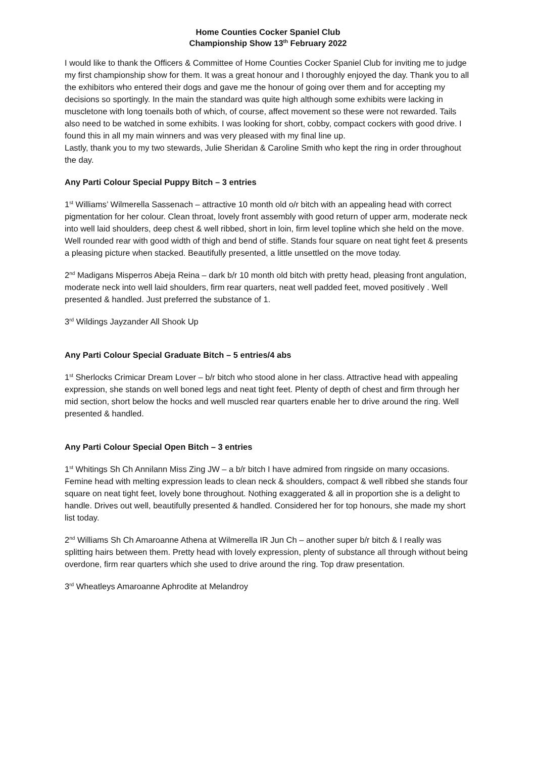Home Counties Cocker Spaniel Club
Championship Show 13<sup>th</sup> February 2022
I would like to thank the Officers & Committee of Home Counties Cocker Spaniel Club for inviting me to judge my first championship show for them. It was a great honour and I thoroughly enjoyed the day. Thank you to all the exhibitors who entered their dogs and gave me the honour of going over them and for accepting my decisions so sportingly. In the main the standard was quite high although some exhibits were lacking in muscletone with long toenails both of which, of course, affect movement so these were not rewarded. Tails also need to be watched in some exhibits. I was looking for short, cobby, compact cockers with good drive. I found this in all my main winners and was very pleased with my final line up.
Lastly, thank you to my two stewards, Julie Sheridan & Caroline Smith who kept the ring in order throughout the day.
Any Parti Colour Special Puppy Bitch – 3 entries
1<sup>st</sup> Williams’ Wilmerella Sassenach – attractive 10 month old o/r bitch with an appealing head with correct pigmentation for her colour. Clean throat, lovely front assembly with good return of upper arm, moderate neck into well laid shoulders, deep chest & well ribbed, short in loin, firm level topline which she held on the move. Well rounded rear with good width of thigh and bend of stifle. Stands four square on neat tight feet & presents a pleasing picture when stacked. Beautifully presented, a little unsettled on the move today.
2<sup>nd</sup> Madigans Misperros Abeja Reina – dark b/r 10 month old bitch with pretty head, pleasing front angulation, moderate neck into well laid shoulders, firm rear quarters, neat well padded feet, moved positively . Well presented & handled. Just preferred the substance of 1.
3<sup>rd</sup> Wildings Jayzander All Shook Up
Any Parti Colour Special Graduate Bitch – 5 entries/4 abs
1<sup>st</sup> Sherlocks Crimicar Dream Lover – b/r bitch who stood alone in her class. Attractive head with appealing expression, she stands on well boned legs and neat tight feet. Plenty of depth of chest and firm through her mid section, short below the hocks and well muscled rear quarters enable her to drive around the ring. Well presented & handled.
Any Parti Colour Special Open Bitch – 3 entries
1<sup>st</sup> Whitings Sh Ch Annilann Miss Zing JW – a b/r bitch I have admired from ringside on many occasions. Femine head with melting expression leads to clean neck & shoulders, compact & well ribbed she stands four square on neat tight feet, lovely bone throughout. Nothing exaggerated & all in proportion she is a delight to handle. Drives out well, beautifully presented & handled. Considered her for top honours, she made my short list today.
2<sup>nd</sup> Williams Sh Ch Amaroanne Athena at Wilmerella IR Jun Ch – another super b/r bitch & I really was splitting hairs between them. Pretty head with lovely expression, plenty of substance all through without being overdone, firm rear quarters which she used to drive around the ring. Top draw presentation.
3<sup>rd</sup> Wheatleys Amaroanne Aphrodite at Melandroy